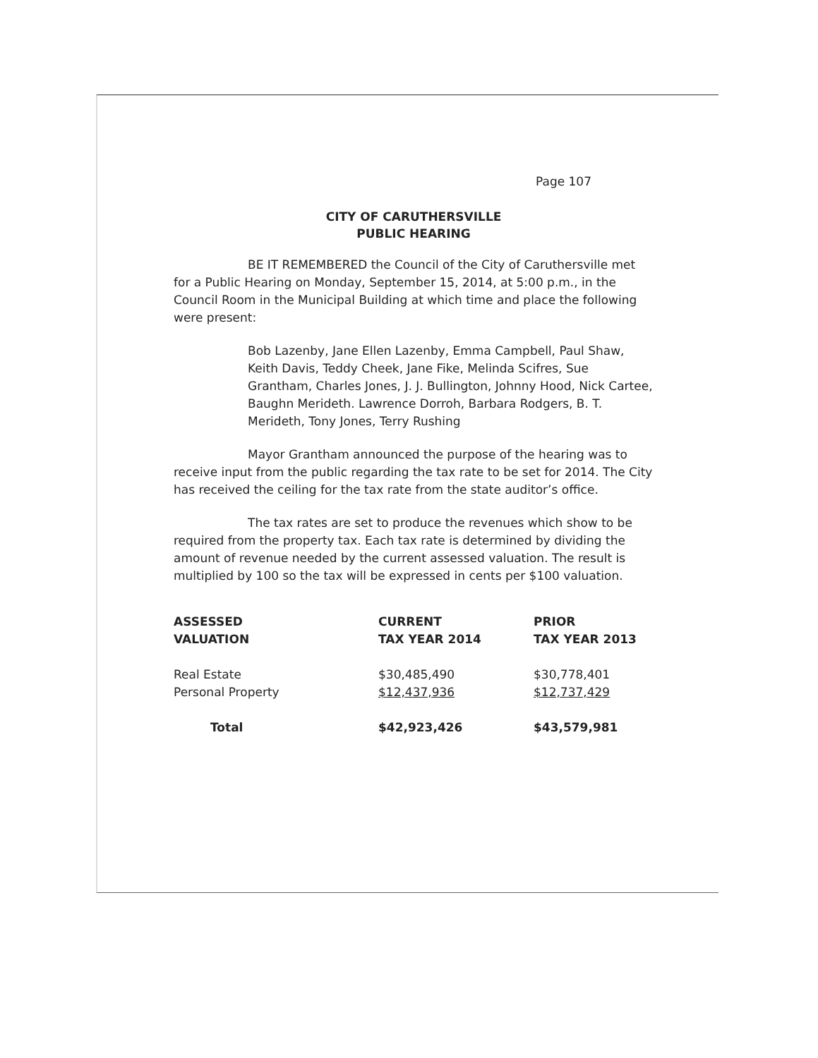Page 107
CITY OF CARUTHERSVILLE
PUBLIC HEARING
BE IT REMEMBERED the Council of the City of Caruthersville met for a Public Hearing on Monday, September 15, 2014, at 5:00 p.m., in the Council Room in the Municipal Building at which time and place the following were present:
Bob Lazenby, Jane Ellen Lazenby, Emma Campbell, Paul Shaw, Keith Davis, Teddy Cheek, Jane Fike, Melinda Scifres, Sue Grantham, Charles Jones, J. J. Bullington, Johnny Hood, Nick Cartee, Baughn Merideth. Lawrence Dorroh, Barbara Rodgers, B. T. Merideth, Tony Jones, Terry Rushing
Mayor Grantham announced the purpose of the hearing was to receive input from the public regarding the tax rate to be set for 2014. The City has received the ceiling for the tax rate from the state auditor’s office.
The tax rates are set to produce the revenues which show to be required from the property tax. Each tax rate is determined by dividing the amount of revenue needed by the current assessed valuation. The result is multiplied by 100 so the tax will be expressed in cents per $100 valuation.
| ASSESSED VALUATION | CURRENT TAX YEAR 2014 | PRIOR TAX YEAR 2013 |
| --- | --- | --- |
| Real Estate | $30,485,490 | $30,778,401 |
| Personal Property | $12,437,936 | $12,737,429 |
| Total | $42,923,426 | $43,579,981 |